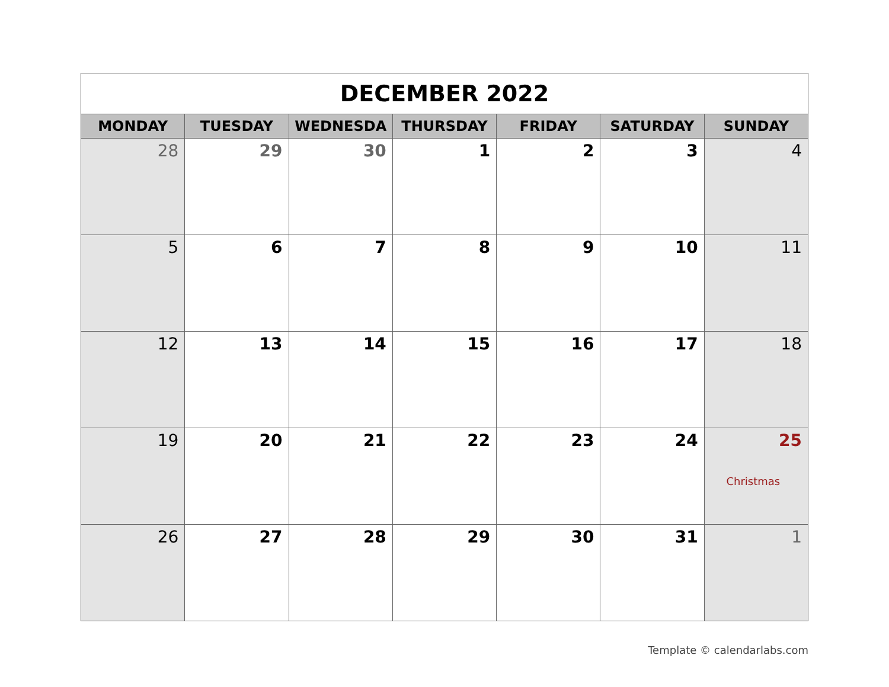| DECEMBER 2022 | | | | | | |
| MONDAY | TUESDAY | WEDNESDA | THURSDAY | FRIDAY | SATURDAY | SUNDAY |
| 28 | 29 | 30 | 1 | 2 | 3 | 4 |
| 5 | 6 | 7 | 8 | 9 | 10 | 11 |
| 12 | 13 | 14 | 15 | 16 | 17 | 18 |
| 19 | 20 | 21 | 22 | 23 | 24 | 25 Christmas |
| 26 | 27 | 28 | 29 | 30 | 31 | 1 |
Template © calendarlabs.com